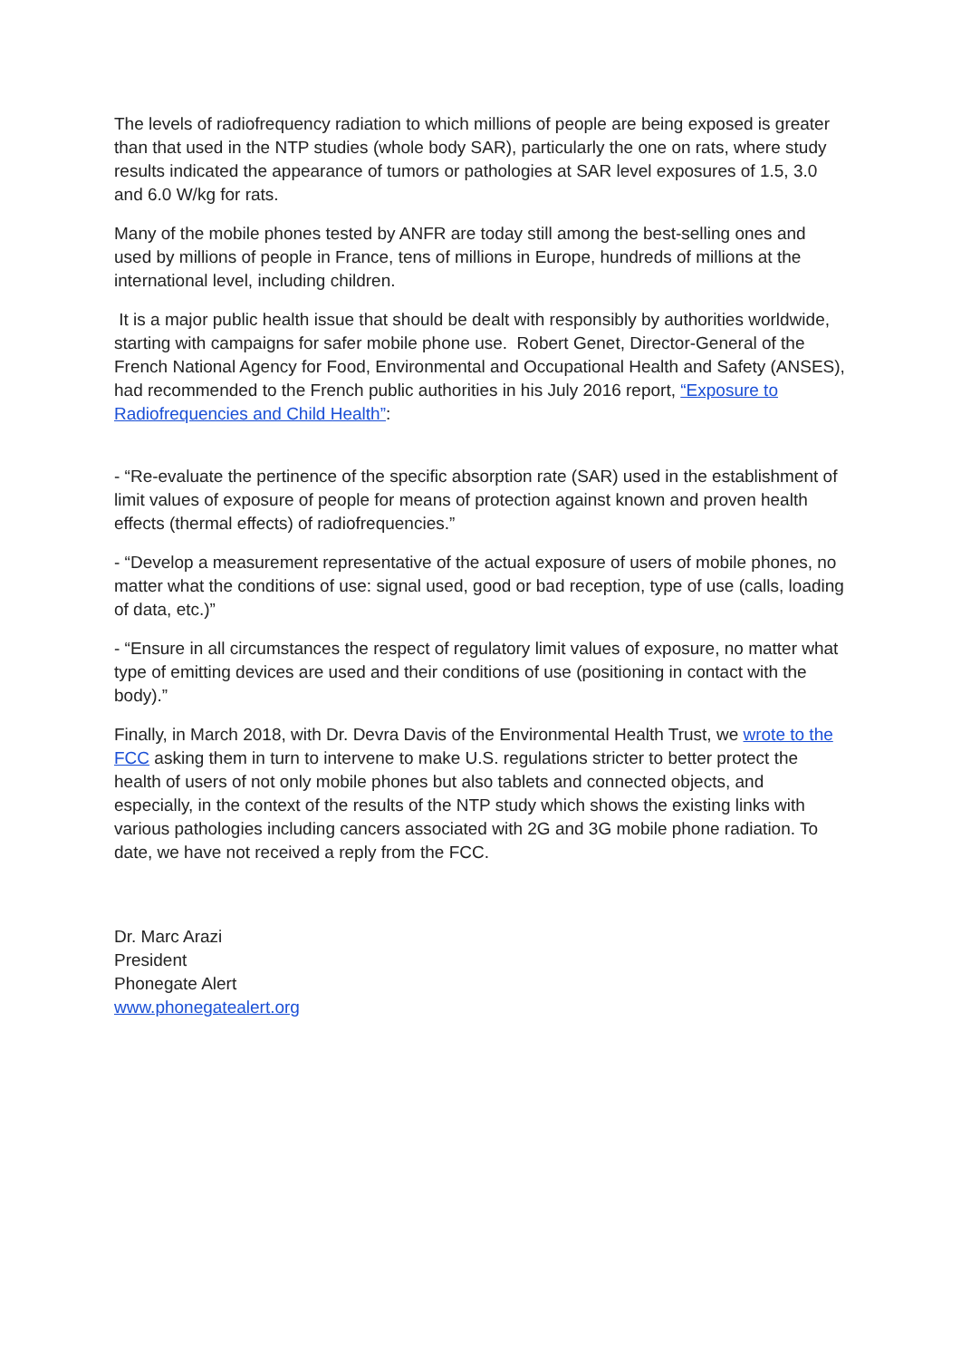The levels of radiofrequency radiation to which millions of people are being exposed is greater than that used in the NTP studies (whole body SAR), particularly the one on rats, where study results indicated the appearance of tumors or pathologies at SAR level exposures of 1.5, 3.0 and 6.0 W/kg for rats.
Many of the mobile phones tested by ANFR are today still among the best-selling ones and used by millions of people in France, tens of millions in Europe, hundreds of millions at the international level, including children.
It is a major public health issue that should be dealt with responsibly by authorities worldwide, starting with campaigns for safer mobile phone use. Robert Genet, Director-General of the French National Agency for Food, Environmental and Occupational Health and Safety (ANSES), had recommended to the French public authorities in his July 2016 report, “Exposure to Radiofrequencies and Child Health”:
- “Re-evaluate the pertinence of the specific absorption rate (SAR) used in the establishment of limit values of exposure of people for means of protection against known and proven health effects (thermal effects) of radiofrequencies.”
- “Develop a measurement representative of the actual exposure of users of mobile phones, no matter what the conditions of use: signal used, good or bad reception, type of use (calls, loading of data, etc.)”
- “Ensure in all circumstances the respect of regulatory limit values of exposure, no matter what type of emitting devices are used and their conditions of use (positioning in contact with the body).”
Finally, in March 2018, with Dr. Devra Davis of the Environmental Health Trust, we wrote to the FCC asking them in turn to intervene to make U.S. regulations stricter to better protect the health of users of not only mobile phones but also tablets and connected objects, and especially, in the context of the results of the NTP study which shows the existing links with various pathologies including cancers associated with 2G and 3G mobile phone radiation. To date, we have not received a reply from the FCC.
Dr. Marc Arazi
President
Phonegate Alert
www.phonegatealert.org